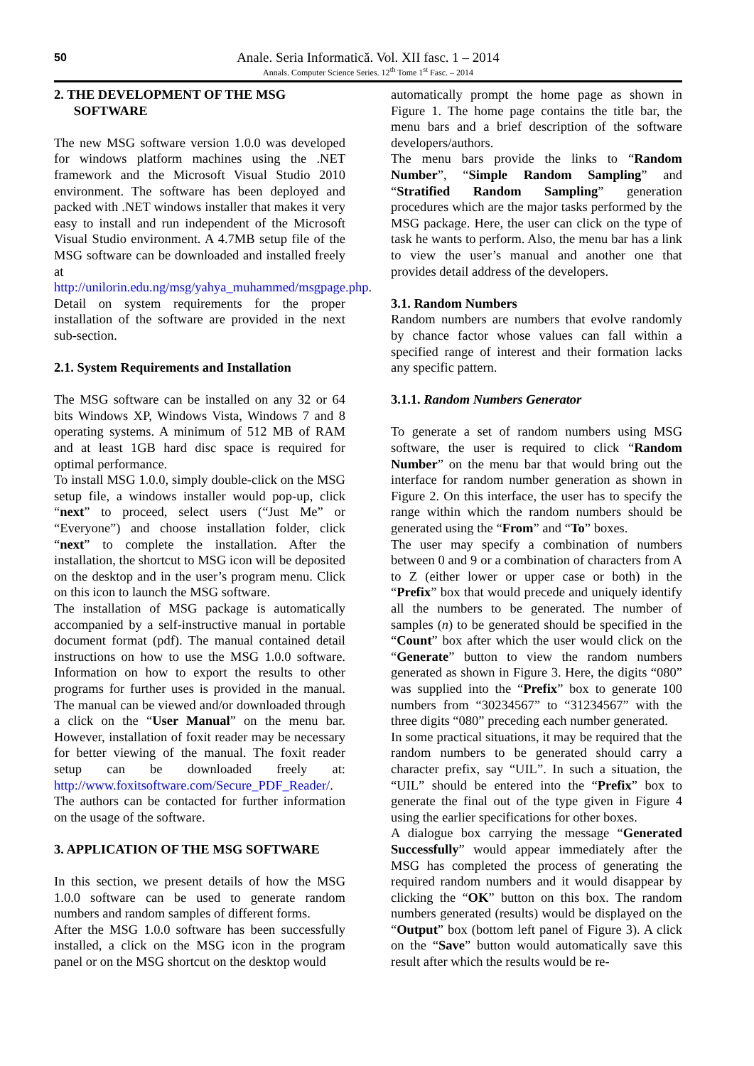50
Anale. Seria Informatică. Vol. XII fasc. 1 – 2014
Annals. Computer Science Series. 12<sup>th</sup> Tome 1<sup>st</sup> Fasc. – 2014
2. THE DEVELOPMENT OF THE MSG
SOFTWARE
The new MSG software version 1.0.0 was developed for windows platform machines using the .NET framework and the Microsoft Visual Studio 2010 environment. The software has been deployed and packed with .NET windows installer that makes it very easy to install and run independent of the Microsoft Visual Studio environment. A 4.7MB setup file of the MSG software can be downloaded and installed freely at http://unilorin.edu.ng/msg/yahya_muhammed/msgpage.php. Detail on system requirements for the proper installation of the software are provided in the next sub-section.
2.1. System Requirements and Installation
The MSG software can be installed on any 32 or 64 bits Windows XP, Windows Vista, Windows 7 and 8 operating systems. A minimum of 512 MB of RAM and at least 1GB hard disc space is required for optimal performance.
To install MSG 1.0.0, simply double-click on the MSG setup file, a windows installer would pop-up, click “next” to proceed, select users (“Just Me” or “Everyone”) and choose installation folder, click “next” to complete the installation. After the installation, the shortcut to MSG icon will be deposited on the desktop and in the user’s program menu. Click on this icon to launch the MSG software.
The installation of MSG package is automatically accompanied by a self-instructive manual in portable document format (pdf). The manual contained detail instructions on how to use the MSG 1.0.0 software. Information on how to export the results to other programs for further uses is provided in the manual. The manual can be viewed and/or downloaded through a click on the “User Manual” on the menu bar. However, installation of foxit reader may be necessary for better viewing of the manual. The foxit reader setup can be downloaded freely at: http://www.foxitsoftware.com/Secure_PDF_Reader/. The authors can be contacted for further information on the usage of the software.
3. APPLICATION OF THE MSG SOFTWARE
In this section, we present details of how the MSG 1.0.0 software can be used to generate random numbers and random samples of different forms.
After the MSG 1.0.0 software has been successfully installed, a click on the MSG icon in the program panel or on the MSG shortcut on the desktop would
automatically prompt the home page as shown in Figure 1. The home page contains the title bar, the menu bars and a brief description of the software developers/authors.
The menu bars provide the links to “Random Number”, “Simple Random Sampling” and “Stratified Random Sampling” generation procedures which are the major tasks performed by the MSG package. Here, the user can click on the type of task he wants to perform. Also, the menu bar has a link to view the user’s manual and another one that provides detail address of the developers.
3.1. Random Numbers
Random numbers are numbers that evolve randomly by chance factor whose values can fall within a specified range of interest and their formation lacks any specific pattern.
3.1.1. Random Numbers Generator
To generate a set of random numbers using MSG software, the user is required to click “Random Number” on the menu bar that would bring out the interface for random number generation as shown in Figure 2. On this interface, the user has to specify the range within which the random numbers should be generated using the “From” and “To” boxes.
The user may specify a combination of numbers between 0 and 9 or a combination of characters from A to Z (either lower or upper case or both) in the “Prefix” box that would precede and uniquely identify all the numbers to be generated. The number of samples (n) to be generated should be specified in the “Count” box after which the user would click on the “Generate” button to view the random numbers generated as shown in Figure 3. Here, the digits “080” was supplied into the “Prefix” box to generate 100 numbers from “30234567” to “31234567” with the three digits “080” preceding each number generated.
In some practical situations, it may be required that the random numbers to be generated should carry a character prefix, say “UIL”. In such a situation, the “UIL” should be entered into the “Prefix” box to generate the final out of the type given in Figure 4 using the earlier specifications for other boxes.
A dialogue box carrying the message “Generated Successfully” would appear immediately after the MSG has completed the process of generating the required random numbers and it would disappear by clicking the “OK” button on this box. The random numbers generated (results) would be displayed on the “Output” box (bottom left panel of Figure 3). A click on the “Save” button would automatically save this result after which the results would be re-